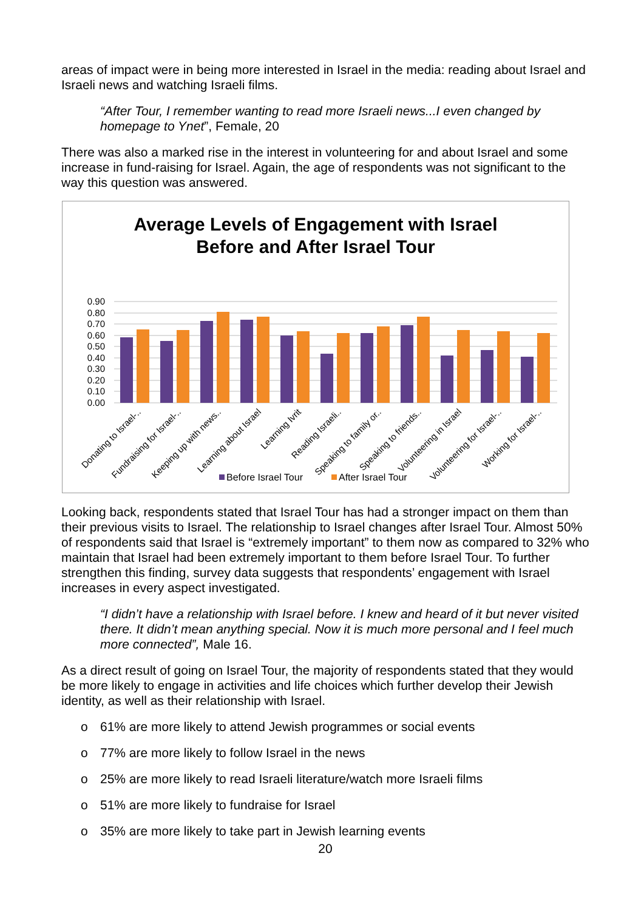areas of impact were in being more interested in Israel in the media: reading about Israel and Israeli news and watching Israeli films.
“After Tour, I remember wanting to read more Israeli news...I even changed by homepage to Ynet”, Female, 20
There was also a marked rise in the interest in volunteering for and about Israel and some increase in fund-raising for Israel. Again, the age of respondents was not significant to the way this question was answered.
Average Levels of Engagement with Israel
Before and After Israel Tour
0.90
0.80
0.70
0.60
0.50
0.40
0.30
0.20
0.10
0.00
Donating to Israel-..
Fundraising for Israel-..
Keeping up with news..
Learning about Israel
Learning Ivrit
Reading Israeli..
Speaking to family or..
Speaking to friends..
Volunteering in Israel
Volunteering for Israel-..
Working for Israel-..
Before Israel Tour
After Israel Tour
Looking back, respondents stated that Israel Tour has had a stronger impact on them than their previous visits to Israel. The relationship to Israel changes after Israel Tour. Almost 50% of respondents said that Israel is “extremely important” to them now as compared to 32% who maintain that Israel had been extremely important to them before Israel Tour. To further strengthen this finding, survey data suggests that respondents’ engagement with Israel increases in every aspect investigated.
“I didn’t have a relationship with Israel before. I knew and heard of it but never visited there. It didn’t mean anything special. Now it is much more personal and I feel much more connected”, Male 16.
As a direct result of going on Israel Tour, the majority of respondents stated that they would be more likely to engage in activities and life choices which further develop their Jewish identity, as well as their relationship with Israel.
o 61% are more likely to attend Jewish programmes or social events
o 77% are more likely to follow Israel in the news
o 25% are more likely to read Israeli literature/watch more Israeli films
o 51% are more likely to fundraise for Israel
o 35% are more likely to take part in Jewish learning events
20